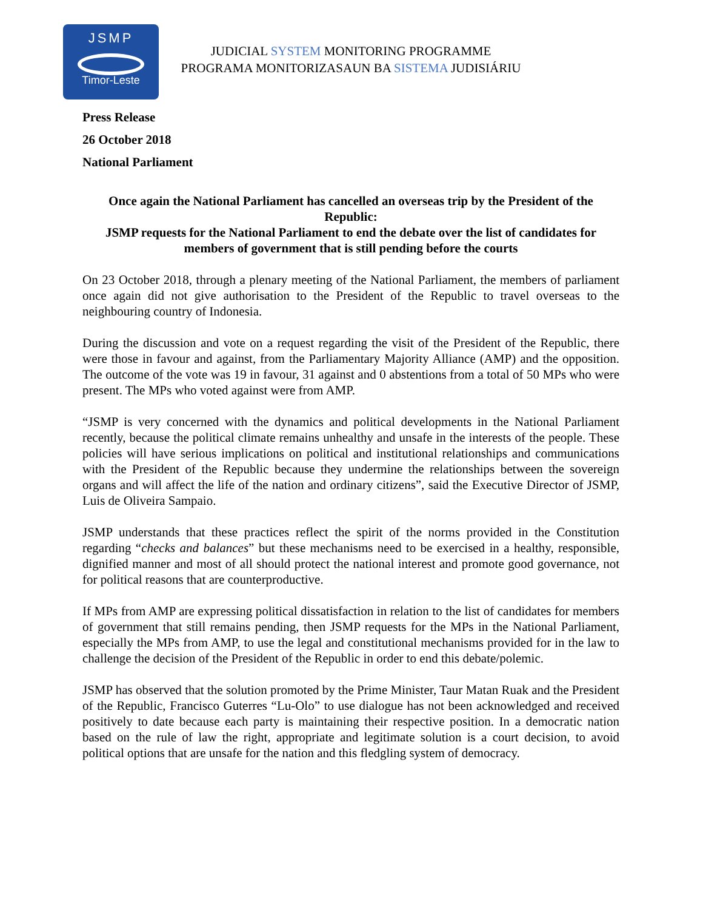JSMP
Timor-Leste
JUDICIAL SYSTEM MONITORING PROGRAMME
PROGRAMA MONITORIZASAUN BA SISTEMA JUDISIÁRIU
Press Release
26 October 2018
National Parliament
Once again the National Parliament has cancelled an overseas trip by the President of the Republic:
JSMP requests for the National Parliament to end the debate over the list of candidates for members of government that is still pending before the courts
On 23 October 2018, through a plenary meeting of the National Parliament, the members of parliament once again did not give authorisation to the President of the Republic to travel overseas to the neighbouring country of Indonesia.
During the discussion and vote on a request regarding the visit of the President of the Republic, there were those in favour and against, from the Parliamentary Majority Alliance (AMP) and the opposition. The outcome of the vote was 19 in favour, 31 against and 0 abstentions from a total of 50 MPs who were present. The MPs who voted against were from AMP.
“JSMP is very concerned with the dynamics and political developments in the National Parliament recently, because the political climate remains unhealthy and unsafe in the interests of the people. These policies will have serious implications on political and institutional relationships and communications with the President of the Republic because they undermine the relationships between the sovereign organs and will affect the life of the nation and ordinary citizens”, said the Executive Director of JSMP, Luis de Oliveira Sampaio.
JSMP understands that these practices reflect the spirit of the norms provided in the Constitution regarding “checks and balances” but these mechanisms need to be exercised in a healthy, responsible, dignified manner and most of all should protect the national interest and promote good governance, not for political reasons that are counterproductive.
If MPs from AMP are expressing political dissatisfaction in relation to the list of candidates for members of government that still remains pending, then JSMP requests for the MPs in the National Parliament, especially the MPs from AMP, to use the legal and constitutional mechanisms provided for in the law to challenge the decision of the President of the Republic in order to end this debate/polemic.
JSMP has observed that the solution promoted by the Prime Minister, Taur Matan Ruak and the President of the Republic, Francisco Guterres “Lu-Olo” to use dialogue has not been acknowledged and received positively to date because each party is maintaining their respective position. In a democratic nation based on the rule of law the right, appropriate and legitimate solution is a court decision, to avoid political options that are unsafe for the nation and this fledgling system of democracy.